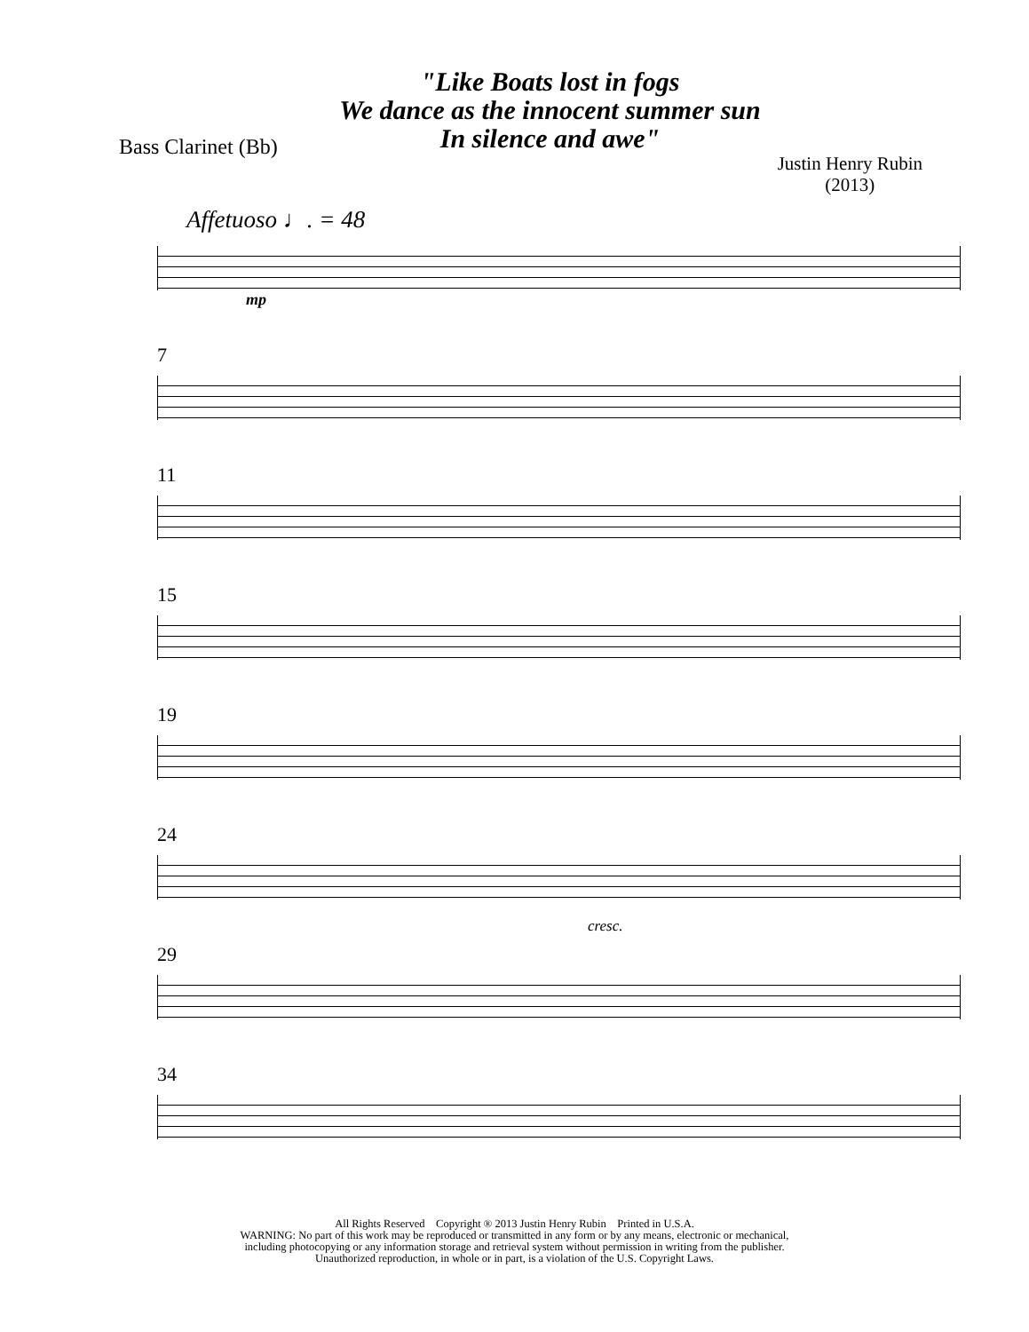"Like Boats lost in fogs
We dance as the innocent summer sun
In silence and awe"
Bass Clarinet (Bb)
Justin Henry Rubin
(2013)
Affetuoso ♩. = 48
mp
7
11
15
19
24
cresc.
29
34
All Rights Reserved Copyright ® 2013 Justin Henry Rubin Printed in U.S.A.
WARNING: No part of this work may be reproduced or transmitted in any form or by any means, electronic or mechanical,
including photocopying or any information storage and retrieval system without permission in writing from the publisher.
Unauthorized reproduction, in whole or in part, is a violation of the U.S. Copyright Laws.